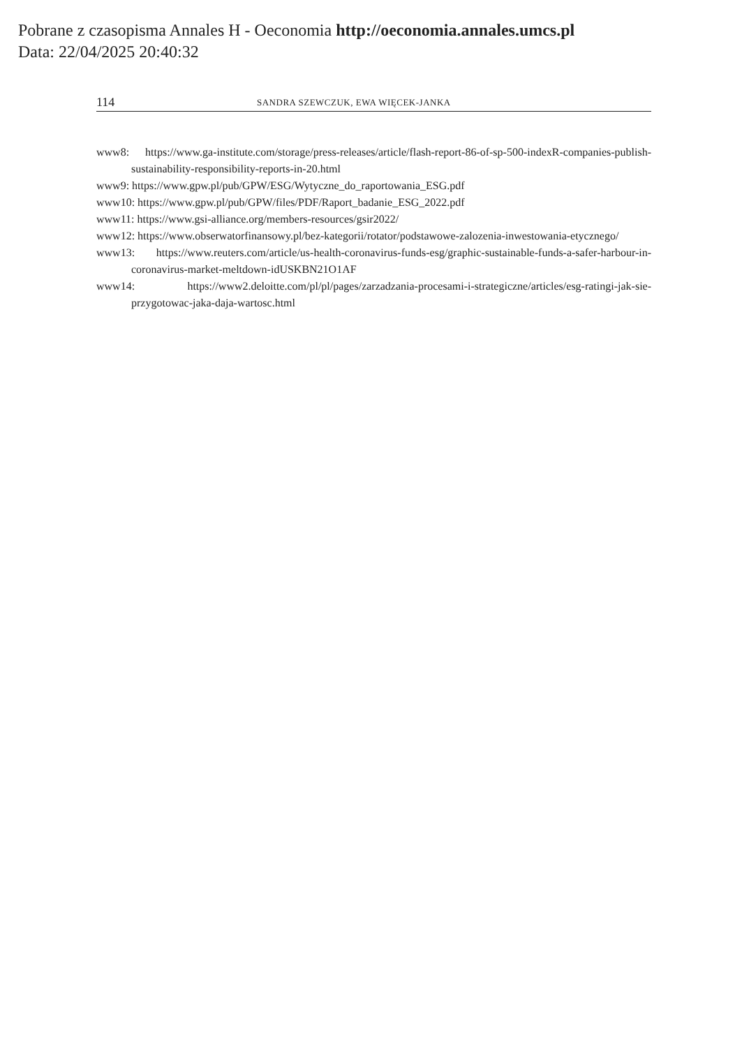Pobrane z czasopisma Annales H - Oeconomia http://oeconomia.annales.umcs.pl
Data: 22/04/2025 20:40:32
114 SANDRA SZEWCZUK, EWA WIĘCEK-JANKA
www8: https://www.ga-institute.com/storage/press-releases/article/flash-report-86-of-sp-500-indexR-com­panies-publish-sustainability-responsibility-reports-in-20.html
www9: https://www.gpw.pl/pub/GPW/ESG/Wytyczne_do_raportowania_ESG.pdf
www10: https://www.gpw.pl/pub/GPW/files/PDF/Raport_badanie_ESG_2022.pdf
www11: https://www.gsi-alliance.org/members-resources/gsir2022/
www12: https://www.obserwatorfinansowy.pl/bez-kategorii/rotator/podstawowe-zalozenia-inwestowan­ia-etycznego/
www13: https://www.reuters.com/article/us-health-coronavirus-funds-esg/graphic-sustainable-funds-a-saf­er-harbour-in-coronavirus-market-meltdown-idUSKBN21O1AF
www14: https://www2.deloitte.com/pl/pl/pages/zarzadzania-procesami-i-strategiczne/articles/esg-ratin­gi-jak-sie-przygotowac-jaka-daja-wartosc.html